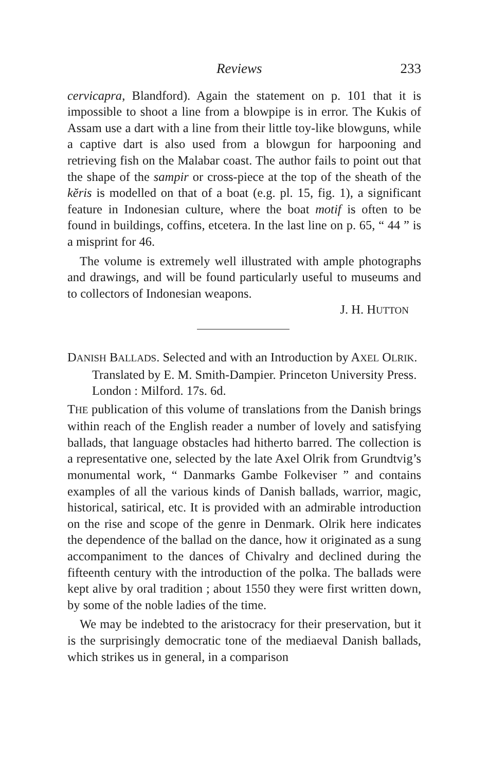Reviews 233
cervicapra, Blandford). Again the statement on p. 101 that it is impossible to shoot a line from a blowpipe is in error. The Kukis of Assam use a dart with a line from their little toy-like blowguns, while a captive dart is also used from a blowgun for harpooning and retrieving fish on the Malabar coast. The author fails to point out that the shape of the sampir or cross-piece at the top of the sheath of the kĕris is modelled on that of a boat (e.g. pl. 15, fig. 1), a significant feature in Indonesian culture, where the boat motif is often to be found in buildings, coffins, etcetera. In the last line on p. 65, “ 44 ” is a misprint for 46.
The volume is extremely well illustrated with ample photographs and drawings, and will be found particularly useful to museums and to collectors of Indonesian weapons.
J. H. HUTTON
DANISH BALLADS. Selected and with an Introduction by AXEL OLRIK. Translated by E. M. Smith-Dampier. Princeton University Press. London : Milford. 17s. 6d.
THE publication of this volume of translations from the Danish brings within reach of the English reader a number of lovely and satisfying ballads, that language obstacles had hitherto barred. The collection is a representative one, selected by the late Axel Olrik from Grundtvig’s monumental work, “ Danmarks Gambe Folkeviser ” and contains examples of all the various kinds of Danish ballads, warrior, magic, historical, satirical, etc. It is provided with an admirable introduction on the rise and scope of the genre in Denmark. Olrik here indicates the dependence of the ballad on the dance, how it originated as a sung accompaniment to the dances of Chivalry and declined during the fifteenth century with the introduction of the polka. The ballads were kept alive by oral tradition ; about 1550 they were first written down, by some of the noble ladies of the time.
We may be indebted to the aristocracy for their preservation, but it is the surprisingly democratic tone of the mediaeval Danish ballads, which strikes us in general, in a comparison